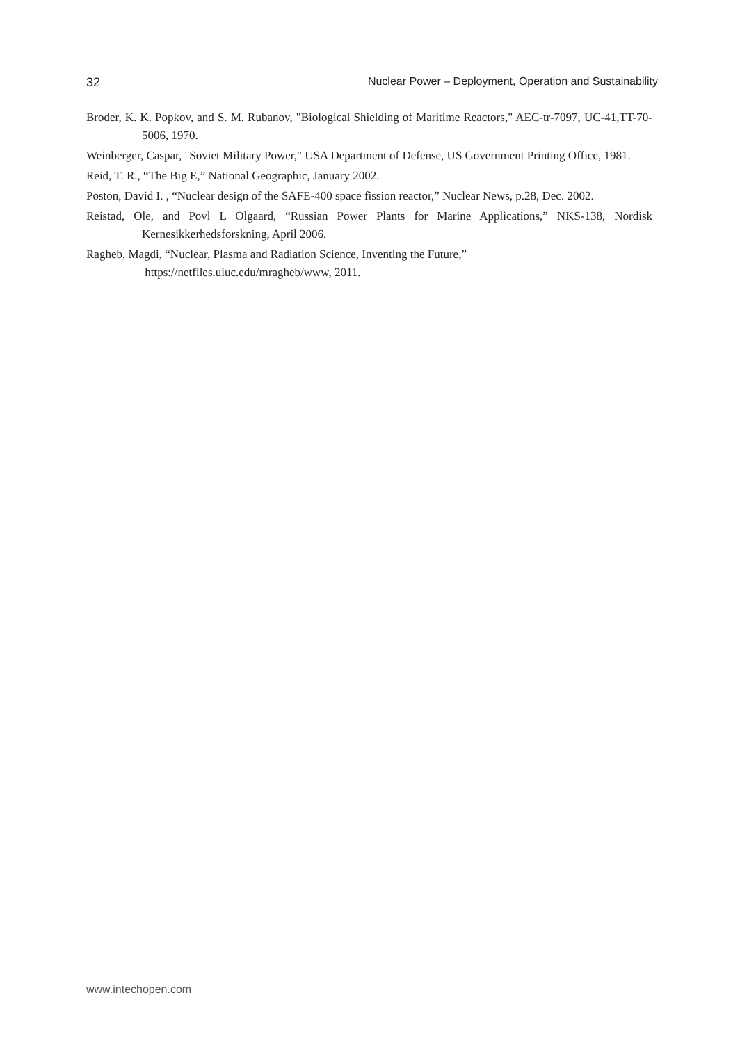32 Nuclear Power – Deployment, Operation and Sustainability
Broder, K. K. Popkov, and S. M. Rubanov, "Biological Shielding of Maritime Reactors," AEC-tr-7097, UC-41,TT-70-5006, 1970.
Weinberger, Caspar, "Soviet Military Power," USA Department of Defense, US Government Printing Office, 1981.
Reid, T. R., “The Big E,” National Geographic, January 2002.
Poston, David I. , “Nuclear design of the SAFE-400 space fission reactor,” Nuclear News, p.28, Dec. 2002.
Reistad, Ole, and Povl L Olgaard, “Russian Power Plants for Marine Applications,” NKS-138, Nordisk Kernesikkerhedsforskning, April 2006.
Ragheb, Magdi, “Nuclear, Plasma and Radiation Science, Inventing the Future,”
https://netfiles.uiuc.edu/mragheb/www, 2011.
www.intechopen.com